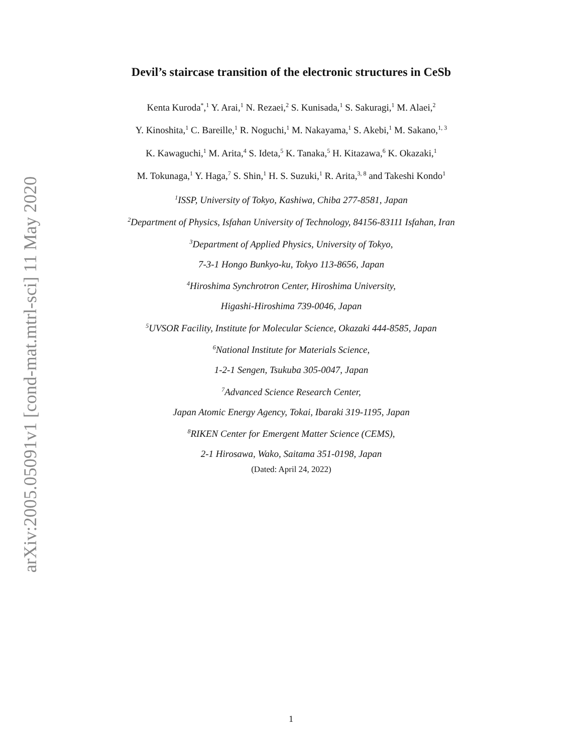arXiv:2005.05091v1 [cond-mat.mtrl-sci] 11 May 2020
Devil’s staircase transition of the electronic structures in CeSb
Kenta Kuroda<sup>*</sup>,<sup>1</sup> Y. Arai,<sup>1</sup> N. Rezaei,<sup>2</sup> S. Kunisada,<sup>1</sup> S. Sakuragi,<sup>1</sup> M. Alaei,<sup>2</sup>
Y. Kinoshita,<sup>1</sup> C. Bareille,<sup>1</sup> R. Noguchi,<sup>1</sup> M. Nakayama,<sup>1</sup> S. Akebi,<sup>1</sup> M. Sakano,<sup>1, 3</sup>
K. Kawaguchi,<sup>1</sup> M. Arita,<sup>4</sup> S. Ideta,<sup>5</sup> K. Tanaka,<sup>5</sup> H. Kitazawa,<sup>6</sup> K. Okazaki,<sup>1</sup>
M. Tokunaga,<sup>1</sup> Y. Haga,<sup>7</sup> S. Shin,<sup>1</sup> H. S. Suzuki,<sup>1</sup> R. Arita,<sup>3, 8</sup> and Takeshi Kondo<sup>1</sup>
<sup>1</sup> ISSP, University of Tokyo, Kashiwa, Chiba 277-8581, Japan
<sup>2</sup> Department of Physics, Isfahan University of Technology, 84156-83111 Isfahan, Iran
<sup>3</sup> Department of Applied Physics, University of Tokyo,
7-3-1 Hongo Bunkyo-ku, Tokyo 113-8656, Japan
<sup>4</sup> Hiroshima Synchrotron Center, Hiroshima University,
Higashi-Hiroshima 739-0046, Japan
<sup>5</sup> UVSOR Facility, Institute for Molecular Science, Okazaki 444-8585, Japan
<sup>6</sup> National Institute for Materials Science,
1-2-1 Sengen, Tsukuba 305-0047, Japan
<sup>7</sup> Advanced Science Research Center,
Japan Atomic Energy Agency, Tokai, Ibaraki 319-1195, Japan
<sup>8</sup> RIKEN Center for Emergent Matter Science (CEMS),
2-1 Hirosawa, Wako, Saitama 351-0198, Japan
(Dated: April 24, 2022)
1